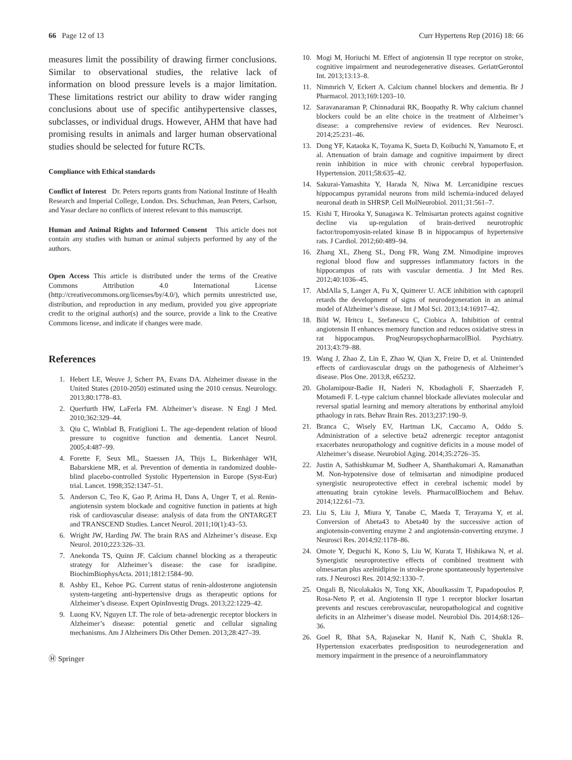66 Page 12 of 13 Curr Hypertens Rep (2016) 18: 66
measures limit the possibility of drawing firmer conclusions. Similar to observational studies, the relative lack of information on blood pressure levels is a major limitation. These limitations restrict our ability to draw wider ranging conclusions about use of specific antihypertensive classes, subclasses, or individual drugs. However, AHM that have had promising results in animals and larger human observational studies should be selected for future RCTs.
Compliance with Ethical standards
Conflict of Interest Dr. Peters reports grants from National Institute of Health Research and Imperial College, London. Drs. Schuchman, Jean Peters, Carlson, and Yasar declare no conflicts of interest relevant to this manuscript.
Human and Animal Rights and Informed Consent This article does not contain any studies with human or animal subjects performed by any of the authors.
Open Access This article is distributed under the terms of the Creative Commons Attribution 4.0 International License (http://creativecommons.org/licenses/by/4.0/), which permits unrestricted use, distribution, and reproduction in any medium, provided you give appropriate credit to the original author(s) and the source, provide a link to the Creative Commons license, and indicate if changes were made.
References
1. Hebert LE, Weuve J, Scherr PA, Evans DA. Alzheimer disease in the United States (2010-2050) estimated using the 2010 census. Neurology. 2013;80:1778–83.
2. Querfurth HW, LaFerla FM. Alzheimer’s disease. N Engl J Med. 2010;362:329–44.
3. Qiu C, Winblad B, Fratiglioni L. The age-dependent relation of blood pressure to cognitive function and dementia. Lancet Neurol. 2005;4:487–99.
4. Forette F, Seux ML, Staessen JA, Thijs L, Birkenhäger WH, Babarskiene MR, et al. Prevention of dementia in randomized double-blind placebo-controlled Systolic Hypertension in Europe (Syst-Eur) trial. Lancet. 1998;352:1347–51.
5. Anderson C, Teo K, Gao P, Arima H, Dans A, Unger T, et al. Renin-angiotensin system blockade and cognitive function in patients at high risk of cardiovascular disease: analysis of data from the ONTARGET and TRANSCEND Studies. Lancet Neurol. 2011;10(1):43–53.
6. Wright JW, Harding JW. The brain RAS and Alzheimer’s disease. Exp Neurol. 2010;223:326–33.
7. Anekonda TS, Quinn JF. Calcium channel blocking as a therapeutic strategy for Alzheimer’s disease: the case for isradipine. BiochimBiophysActa. 2011;1812:1584–90.
8. Ashby EL, Kehoe PG. Current status of renin-aldosterone angiotensin system-targeting anti-hypertensive drugs as therapeutic options for Alzheimer’s disease. Expert OpinInvestig Drugs. 2013;22:1229–42.
9. Luong KV, Nguyen LT. The role of beta-adrenergic receptor blockers in Alzheimer’s disease: potential genetic and cellular signaling mechanisms. Am J Alzheimers Dis Other Demen. 2013;28:427–39.
Ⓗ Springer
10. Mogi M, Horiuchi M. Effect of angiotensin II type receptor on stroke, cognitive impairment and neurodegenerative diseases. GeriatrGerontol Int. 2013;13:13–8.
11. Nimmrich V, Eckert A. Calcium channel blockers and dementia. Br J Pharmacol. 2013;169:1203–10.
12. Saravanaraman P, Chinnadurai RK, Boopathy R. Why calcium channel blockers could be an elite choice in the treatment of Alzheimer’s disease: a comprehensive review of evidences. Rev Neurosci. 2014;25:231–46.
13. Dong YF, Kataoka K, Toyama K, Sueta D, Koibuchi N, Yamamoto E, et al. Attenuation of brain damage and cognitive impairment by direct renin inhibition in mice with chronic cerebral hypoperfusion. Hypertension. 2011;58:635–42.
14. Sakurai-Yamashita Y, Harada N, Niwa M. Lercanidipine rescues hippocampus pyramidal neurons from mild ischemia-induced delayed neuronal death in SHRSP. Cell MolNeurobiol. 2011;31:561–7.
15. Kishi T, Hirooka Y, Sunagawa K. Telmisartan protects against cognitive decline via up-regulation of brain-derived neurotrophic factor/tropomyosin-related kinase B in hippocampus of hypertensive rats. J Cardiol. 2012;60:489–94.
16. Zhang XL, Zheng SL, Dong FR, Wang ZM. Nimodipine improves regional blood flow and suppresses inflammatory factors in the hippocampus of rats with vascular dementia. J Int Med Res. 2012;40:1036–45.
17. AbdAlla S, Langer A, Fu X, Quitterer U. ACE inhibition with captopril retards the development of signs of neurodegeneration in an animal model of Alzheimer’s disease. Int J Mol Sci. 2013;14:16917–42.
18. Bild W, Hritcu L, Stefanescu C, Ciobica A. Inhibition of central angiotensin II enhances memory function and reduces oxidative stress in rat hippocampus. ProgNeuropsychopharmacolBiol. Psychiatry. 2013;43:79–88.
19. Wang J, Zhao Z, Lin E, Zhao W, Qian X, Freire D, et al. Unintended effects of cardiovascular drugs on the pathogenesis of Alzheimer’s disease. Plos One. 2013;8, e65232.
20. Gholamipour-Badie H, Naderi N, Khodagholi F, Shaerzadeh F, Motamedi F. L-type calcium channel blockade alleviates molecular and reversal spatial learning and memory alterations by enthorinal amyloid pthaology in rats. Behav Brain Res. 2013;237:190–9.
21. Branca C, Wisely EV, Hartman LK, Caccamo A, Oddo S. Administration of a selective beta2 adrenergic receptor antagonist exacerbates neuropathology and cognitive deficits in a mouse model of Alzheimer’s disease. Neurobiol Aging. 2014;35:2726–35.
22. Justin A, Sathishkumar M, Sudheer A, Shanthakumari A, Ramanathan M. Non-hypotensive dose of telmisartan and nimodipine produced synergistic neuroprotective effect in cerebral ischemic model by attenuating brain cytokine levels. PharmacolBiochem and Behav. 2014;122:61–73.
23. Liu S, Liu J, Miura Y, Tanabe C, Maeda T, Terayama Y, et al. Conversion of Abeta43 to Abeta40 by the successive action of angiotensin-converting enzyme 2 and angiotensin-converting enzyme. J Neurosci Res. 2014;92:1178–86.
24. Omote Y, Deguchi K, Kono S, Liu W, Kurata T, Hishikawa N, et al. Synergistic neuroprotective effects of combined treatment with olmesartan plus azelnidipine in stroke-prone spontaneously hypertensive rats. J Neurosci Res. 2014;92:1330–7.
25. Ongali B, Nicolakakis N, Tong XK, Aboulkassim T, Papadopoulos P, Rosa-Neto P, et al. Angiotensin II type 1 receptor blocker losartan prevents and rescues cerebrovascular, neuropathological and cognitive deficits in an Alzheimer’s disease model. Neurobiol Dis. 2014;68:126–36.
26. Goel R, Bhat SA, Rajasekar N, Hanif K, Nath C, Shukla R. Hypertension exacerbates predisposition to neurodegeneration and memory impairment in the presence of a neuroinflammatory